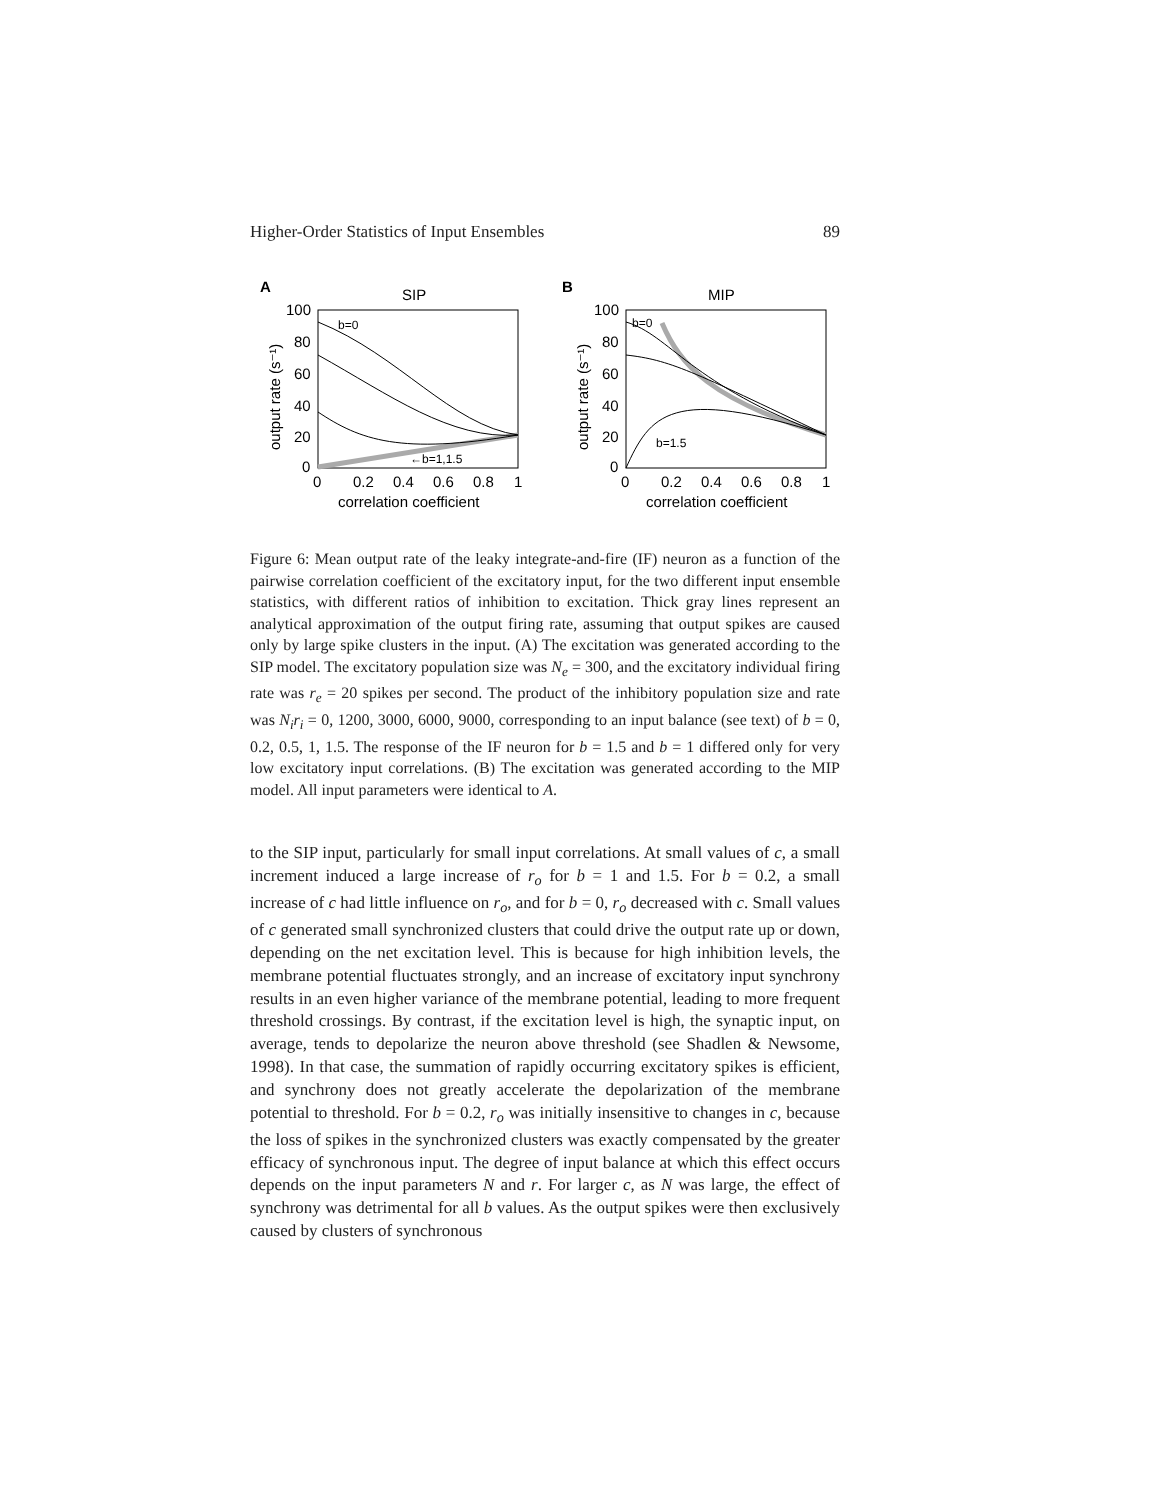Higher-Order Statistics of Input Ensembles 89
A
SIP
100
80
60
40
20
0
0
0.2
0.4
0.6
0.8
1
correlation coefficient
output rate (s⁻¹)
b=0
←b=1,1.5
B
MIP
100
80
60
40
20
0
0
0.2
0.4
0.6
0.8
1
correlation coefficient
output rate (s⁻¹)
b=0
b=1.5
Figure 6: Mean output rate of the leaky integrate-and-fire (IF) neuron as a function of the pairwise correlation coefficient of the excitatory input, for the two different input ensemble statistics, with different ratios of inhibition to excitation. Thick gray lines represent an analytical approximation of the output firing rate, assuming that output spikes are caused only by large spike clusters in the input. (A) The excitation was generated according to the SIP model. The excitatory population size was N<sub>e</sub> = 300, and the excitatory individual firing rate was r<sub>e</sub> = 20 spikes per second. The product of the inhibitory population size and rate was N<sub>i</sub>r<sub>i</sub> = 0, 1200, 3000, 6000, 9000, corresponding to an input balance (see text) of b = 0, 0.2, 0.5, 1, 1.5. The response of the IF neuron for b = 1.5 and b = 1 differed only for very low excitatory input correlations. (B) The excitation was generated according to the MIP model. All input parameters were identical to A.
to the SIP input, particularly for small input correlations. At small values of c, a small increment induced a large increase of r<sub>o</sub> for b = 1 and 1.5. For b = 0.2, a small increase of c had little influence on r<sub>o</sub>, and for b = 0, r<sub>o</sub> decreased with c. Small values of c generated small synchronized clusters that could drive the output rate up or down, depending on the net excitation level. This is because for high inhibition levels, the membrane potential fluctuates strongly, and an increase of excitatory input synchrony results in an even higher variance of the membrane potential, leading to more frequent threshold crossings. By contrast, if the excitation level is high, the synaptic input, on average, tends to depolarize the neuron above threshold (see Shadlen & Newsome, 1998). In that case, the summation of rapidly occurring excitatory spikes is efficient, and synchrony does not greatly accelerate the depolarization of the membrane potential to threshold. For b = 0.2, r<sub>o</sub> was initially insensitive to changes in c, because the loss of spikes in the synchronized clusters was exactly compensated by the greater efficacy of synchronous input. The degree of input balance at which this effect occurs depends on the input parameters N and r. For larger c, as N was large, the effect of synchrony was detrimental for all b values. As the output spikes were then exclusively caused by clusters of synchronous